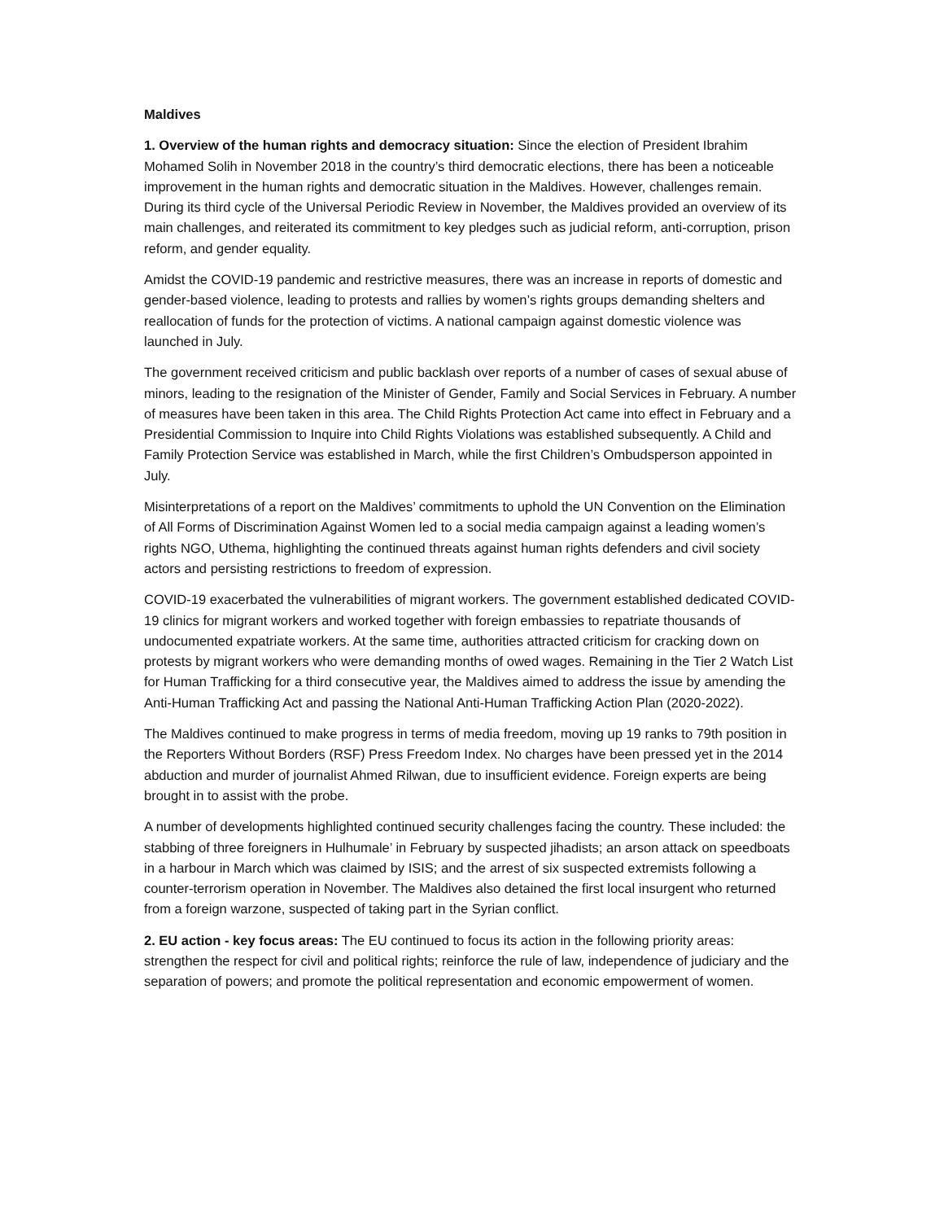Maldives
1. Overview of the human rights and democracy situation: Since the election of President Ibrahim Mohamed Solih in November 2018 in the country’s third democratic elections, there has been a noticeable improvement in the human rights and democratic situation in the Maldives. However, challenges remain. During its third cycle of the Universal Periodic Review in November, the Maldives provided an overview of its main challenges, and reiterated its commitment to key pledges such as judicial reform, anti-corruption, prison reform, and gender equality.
Amidst the COVID-19 pandemic and restrictive measures, there was an increase in reports of domestic and gender-based violence, leading to protests and rallies by women’s rights groups demanding shelters and reallocation of funds for the protection of victims. A national campaign against domestic violence was launched in July.
The government received criticism and public backlash over reports of a number of cases of sexual abuse of minors, leading to the resignation of the Minister of Gender, Family and Social Services in February. A number of measures have been taken in this area. The Child Rights Protection Act came into effect in February and a Presidential Commission to Inquire into Child Rights Violations was established subsequently. A Child and Family Protection Service was established in March, while the first Children’s Ombudsperson appointed in July.
Misinterpretations of a report on the Maldives’ commitments to uphold the UN Convention on the Elimination of All Forms of Discrimination Against Women led to a social media campaign against a leading women’s rights NGO, Uthema, highlighting the continued threats against human rights defenders and civil society actors and persisting restrictions to freedom of expression.
COVID-19 exacerbated the vulnerabilities of migrant workers. The government established dedicated COVID-19 clinics for migrant workers and worked together with foreign embassies to repatriate thousands of undocumented expatriate workers. At the same time, authorities attracted criticism for cracking down on protests by migrant workers who were demanding months of owed wages. Remaining in the Tier 2 Watch List for Human Trafficking for a third consecutive year, the Maldives aimed to address the issue by amending the Anti-Human Trafficking Act and passing the National Anti-Human Trafficking Action Plan (2020-2022).
The Maldives continued to make progress in terms of media freedom, moving up 19 ranks to 79th position in the Reporters Without Borders (RSF) Press Freedom Index. No charges have been pressed yet in the 2014 abduction and murder of journalist Ahmed Rilwan, due to insufficient evidence. Foreign experts are being brought in to assist with the probe.
A number of developments highlighted continued security challenges facing the country. These included: the stabbing of three foreigners in Hulhumale’ in February by suspected jihadists; an arson attack on speedboats in a harbour in March which was claimed by ISIS; and the arrest of six suspected extremists following a counter-terrorism operation in November. The Maldives also detained the first local insurgent who returned from a foreign warzone, suspected of taking part in the Syrian conflict.
2. EU action - key focus areas: The EU continued to focus its action in the following priority areas: strengthen the respect for civil and political rights; reinforce the rule of law, independence of judiciary and the separation of powers; and promote the political representation and economic empowerment of women.